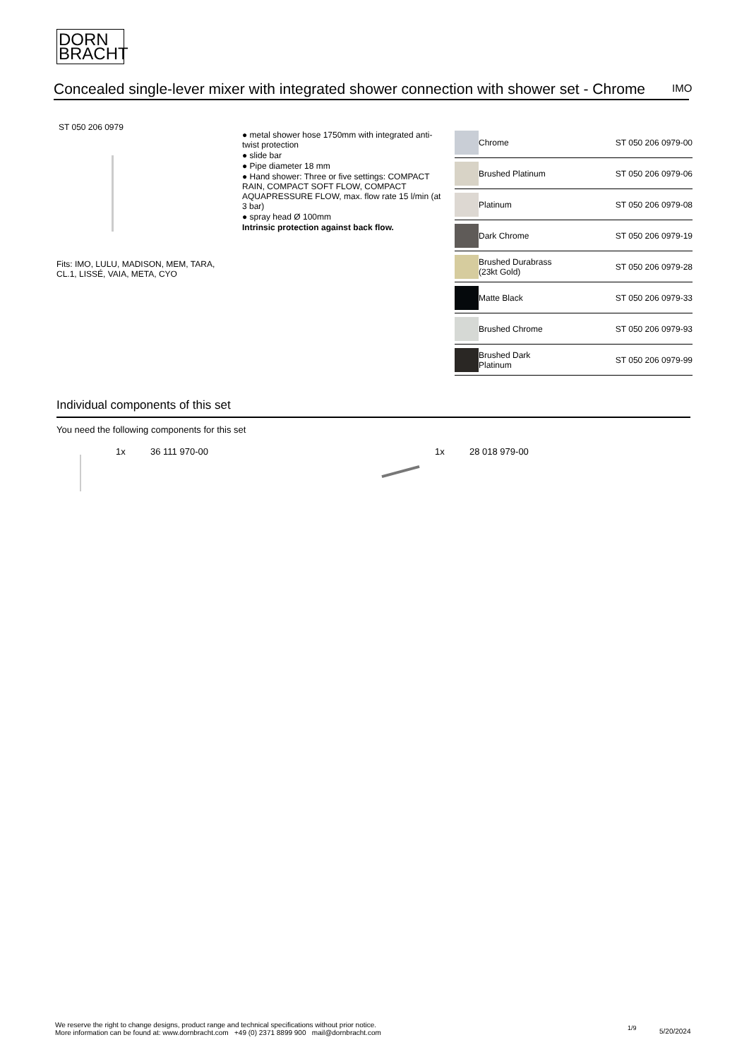DORN
BRACHT
Concealed single-lever mixer with integrated shower connection with shower set - Chrome
IMO
ST 050 206 0979
Fits: IMO, LULU, MADISON, MEM, TARA,
CL.1, LISSÉ, VAIA, META, CYO
● metal shower hose 1750mm with integrated anti-twist protection
● slide bar
● Pipe diameter 18 mm
● Hand shower: Three or five settings: COMPACT RAIN, COMPACT SOFT FLOW, COMPACT AQUAPRESSURE FLOW, max. flow rate 15 l/min (at 3 bar)
● spray head Ø 100mm
Intrinsic protection against back flow.
| | Chrome | ST 050 206 0979-00 |
| | Brushed Platinum | ST 050 206 0979-06 |
| | Platinum | ST 050 206 0979-08 |
| | Dark Chrome | ST 050 206 0979-19 |
| | Brushed Durabrass (23kt Gold) | ST 050 206 0979-28 |
| | Matte Black | ST 050 206 0979-33 |
| | Brushed Chrome | ST 050 206 0979-93 |
| | Brushed Dark Platinum | ST 050 206 0979-99 |
Individual components of this set
You need the following components for this set
1x 36 111 970-00 1x 28 018 979-00
We reserve the right to change designs, product range and technical specifications without prior notice.
More information can be found at: www.dornbracht.com +49 (0) 2371 8899 900 mail@dornbracht.com
1/9 5/20/2024